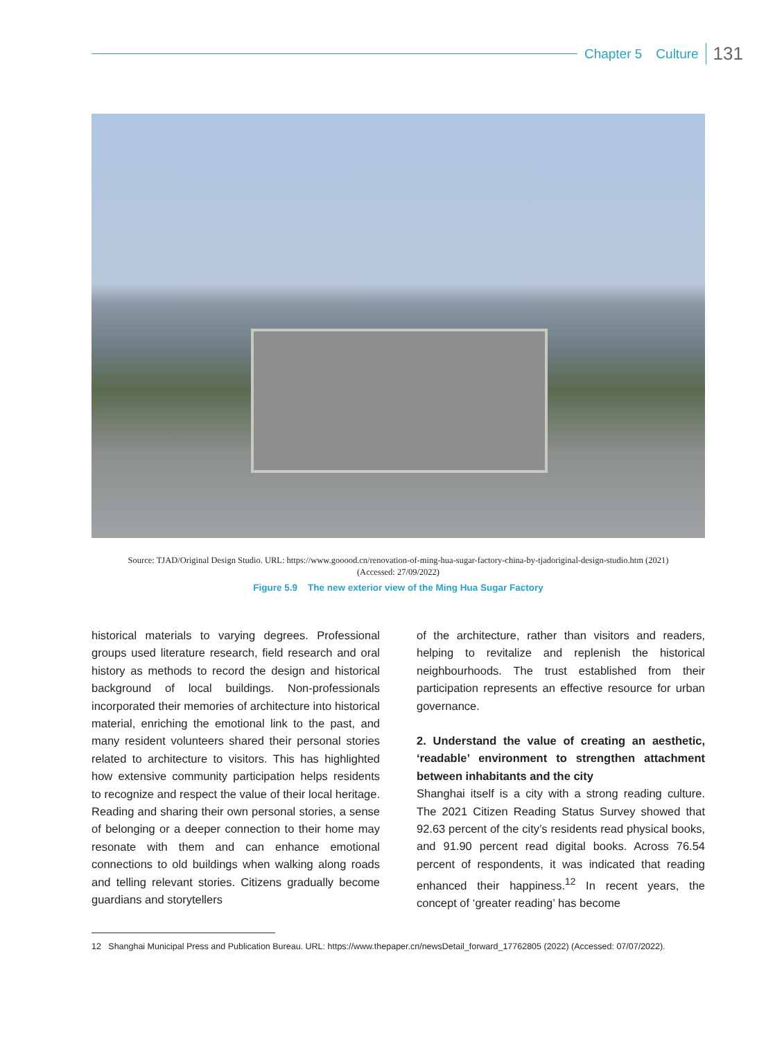Chapter 5 Culture 131
Source: TJAD/Original Design Studio. URL: https://www.gooood.cn/renovation-of-ming-hua-sugar-factory-china-by-tjadoriginal-design-studio.htm (2021)
(Accessed: 27/09/2022)
Figure 5.9 The new exterior view of the Ming Hua Sugar Factory
historical materials to varying degrees. Professional groups used literature research, field research and oral history as methods to record the design and historical background of local buildings. Non-professionals incorporated their memories of architecture into historical material, enriching the emotional link to the past, and many resident volunteers shared their personal stories related to architecture to visitors. This has highlighted how extensive community participation helps residents to recognize and respect the value of their local heritage. Reading and sharing their own personal stories, a sense of belonging or a deeper connection to their home may resonate with them and can enhance emotional connections to old buildings when walking along roads and telling relevant stories. Citizens gradually become guardians and storytellers
of the architecture, rather than visitors and readers, helping to revitalize and replenish the historical neighbourhoods. The trust established from their participation represents an effective resource for urban governance.
2. Understand the value of creating an aesthetic, ‘readable’ environment to strengthen attachment between inhabitants and the city
Shanghai itself is a city with a strong reading culture. The 2021 Citizen Reading Status Survey showed that 92.63 percent of the city’s residents read physical books, and 91.90 percent read digital books. Across 76.54 percent of respondents, it was indicated that reading enhanced their happiness.<sup>12</sup> In recent years, the concept of ‘greater reading’ has become
12 Shanghai Municipal Press and Publication Bureau. URL: https://www.thepaper.cn/newsDetail_forward_17762805 (2022) (Accessed: 07/07/2022).